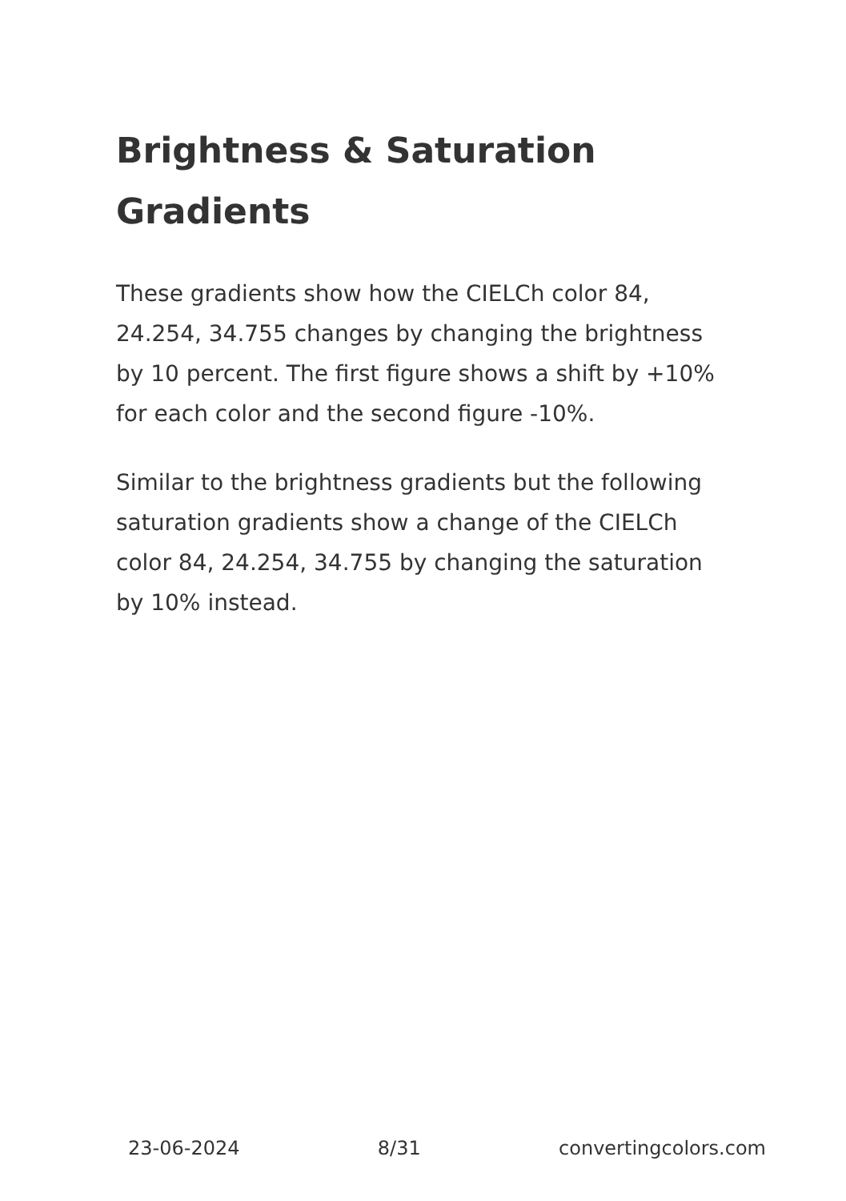Brightness & Saturation Gradients
These gradients show how the CIELCh color 84, 24.254, 34.755 changes by changing the brightness by 10 percent. The first figure shows a shift by +10% for each color and the second figure -10%.
Similar to the brightness gradients but the following saturation gradients show a change of the CIELCh color 84, 24.254, 34.755 by changing the saturation by 10% instead.
23-06-2024 8/31 convertingcolors.com